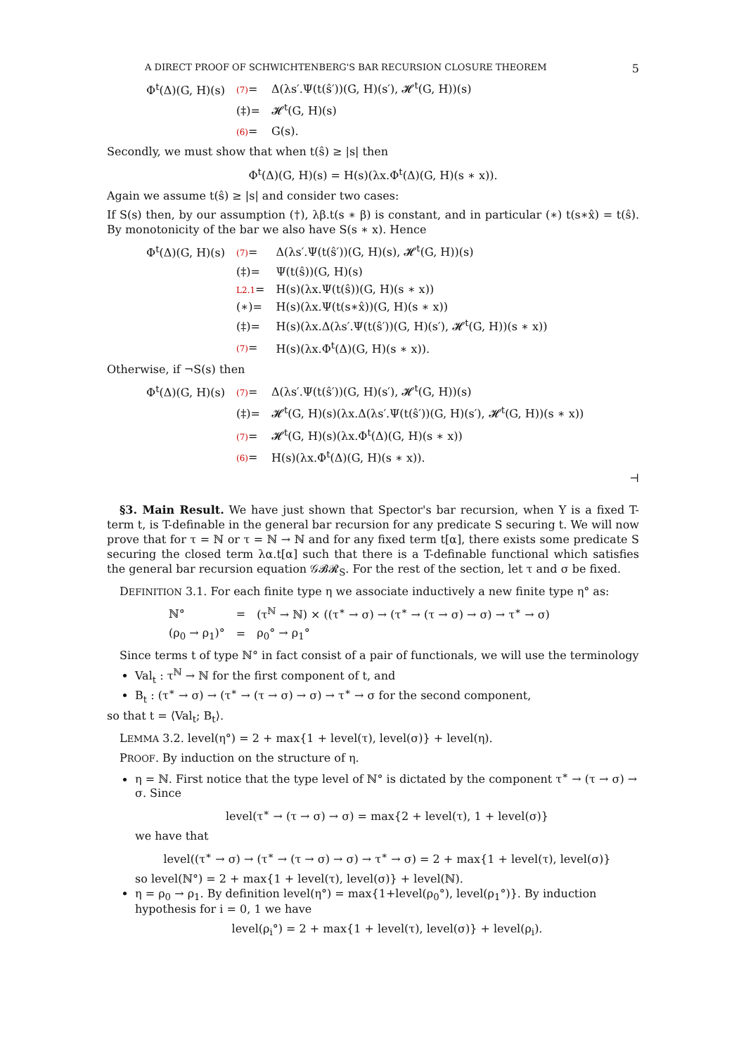A DIRECT PROOF OF SCHWICHTENBERG'S BAR RECURSION CLOSURE THEOREM 5
| Φ<sup>t</sup>(Δ)(G, H)(s) | (7) = | Δ(λs′.Ψ(t(ŝ′))(G, H)(s′), 𝓗<sup>t</sup>(G, H))(s) |
| | (‡)= | 𝓗<sup>t</sup>(G, H)(s) |
| | (6) = | G(s). |
Secondly, we must show that when t(ŝ) ≥ |s| then
Φ<sup>t</sup>(Δ)(G, H)(s) = H(s)(λx.Φ<sup>t</sup>(Δ)(G, H)(s ∗ x)).
Again we assume t(ŝ) ≥ |s| and consider two cases:
If S(s) then, by our assumption (†), λβ.t(s ∗ β) is constant, and in particular (∗) t(s∗x̂) = t(ŝ). By monotonicity of the bar we also have S(s ∗ x). Hence
| Φ<sup>t</sup>(Δ)(G, H)(s) | (7) = | Δ(λs′.Ψ(t(ŝ′))(G, H)(s), 𝓗<sup>t</sup>(G, H))(s) |
| | (‡)= | Ψ(t(ŝ))(G, H)(s) |
| | L2.1 = | H(s)(λx.Ψ(t(ŝ))(G, H)(s ∗ x)) |
| | (∗)= | H(s)(λx.Ψ(t(s∗x̂))(G, H)(s ∗ x)) |
| | (‡)= | H(s)(λx.Δ(λs′.Ψ(t(ŝ′))(G, H)(s′), 𝓗<sup>t</sup>(G, H))(s ∗ x)) |
| | (7) = | H(s)(λx.Φ<sup>t</sup>(Δ)(G, H)(s ∗ x)). |
Otherwise, if ¬S(s) then
| Φ<sup>t</sup>(Δ)(G, H)(s) | (7) = | Δ(λs′.Ψ(t(ŝ′))(G, H)(s′), 𝓗<sup>t</sup>(G, H))(s) |
| | (‡)= | 𝓗<sup>t</sup>(G, H)(s)(λx.Δ(λs′.Ψ(t(ŝ′))(G, H)(s′), 𝓗<sup>t</sup>(G, H))(s ∗ x)) |
| | (7) = | 𝓗<sup>t</sup>(G, H)(s)(λx.Φ<sup>t</sup>(Δ)(G, H)(s ∗ x)) |
| | (6) = | H(s)(λx.Φ<sup>t</sup>(Δ)(G, H)(s ∗ x)). |
⊣
§3. Main Result. We have just shown that Spector's bar recursion, when Y is a fixed T-term t, is T-definable in the general bar recursion for any predicate S securing t. We will now prove that for τ = ℕ or τ = ℕ → ℕ and for any fixed term t[α], there exists some predicate S securing the closed term λα.t[α] such that there is a T-definable functional which satisfies the general bar recursion equation 𝒢𝓑𝓡<sub>S</sub>. For the rest of the section, let τ and σ be fixed.
DEFINITION 3.1. For each finite type η we associate inductively a new finite type η° as:
| ℕ° | = | (τ<sup>ℕ</sup> → ℕ) × ((τ<sup>∗</sup> → σ) → (τ<sup>∗</sup> → (τ → σ) → σ) → τ<sup>∗</sup> → σ) |
| (ρ<sub>0</sub> → ρ<sub>1</sub>)° | = | ρ<sub>0</sub>° → ρ<sub>1</sub>° |
Since terms t of type ℕ° in fact consist of a pair of functionals, we will use the terminology
Val<sub>t</sub> : τ<sup>ℕ</sup> → ℕ for the first component of t, and
B<sub>t</sub> : (τ<sup>∗</sup> → σ) → (τ<sup>∗</sup> → (τ → σ) → σ) → τ<sup>∗</sup> → σ for the second component,
so that t = ⟨Val<sub>t</sub>; B<sub>t</sub>⟩.
LEMMA 3.2. level(η°) = 2 + max{1 + level(τ), level(σ)} + level(η).
PROOF. By induction on the structure of η.
η = ℕ. First notice that the type level of ℕ° is dictated by the component τ<sup>∗</sup> → (τ → σ) → σ. Since
level(τ<sup>∗</sup> → (τ → σ) → σ) = max{2 + level(τ), 1 + level(σ)}
we have that
level((τ<sup>∗</sup> → σ) → (τ<sup>∗</sup> → (τ → σ) → σ) → τ<sup>∗</sup> → σ) = 2 + max{1 + level(τ), level(σ)}
so level(ℕ°) = 2 + max{1 + level(τ), level(σ)} + level(ℕ).
η = ρ<sub>0</sub> → ρ<sub>1</sub>. By definition level(η°) = max{1+level(ρ<sub>0</sub>°), level(ρ<sub>1</sub>°)}. By induction hypothesis for i = 0, 1 we have
level(ρ<sub>i</sub>°) = 2 + max{1 + level(τ), level(σ)} + level(ρ<sub>i</sub>).